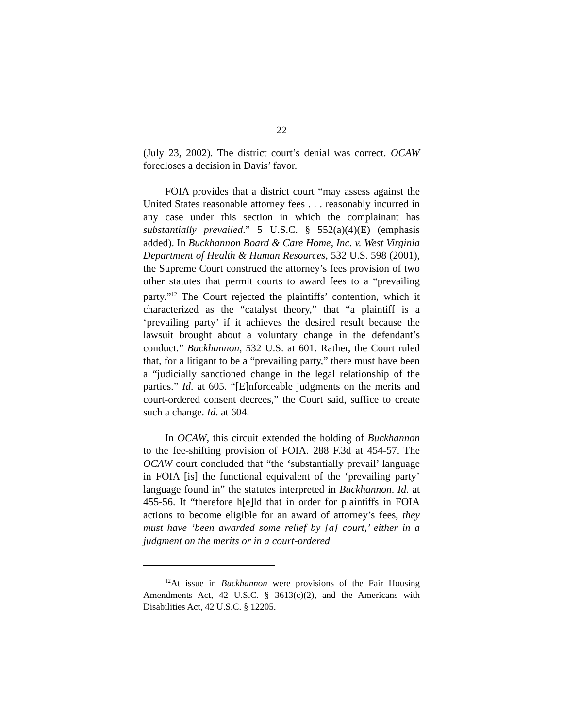22
(July 23, 2002). The district court’s denial was correct. OCAW forecloses a decision in Davis’ favor.
FOIA provides that a district court “may assess against the United States reasonable attorney fees . . . reasonably incurred in any case under this section in which the complainant has substantially prevailed.” 5 U.S.C. § 552(a)(4)(E) (emphasis added). In Buckhannon Board & Care Home, Inc. v. West Virginia Department of Health & Human Resources, 532 U.S. 598 (2001), the Supreme Court construed the attorney’s fees provision of two other statutes that permit courts to award fees to a “prevailing party.”<sup>12</sup> The Court rejected the plaintiffs’ contention, which it characterized as the “catalyst theory,” that “a plaintiff is a ‘prevailing party’ if it achieves the desired result because the lawsuit brought about a voluntary change in the defendant’s conduct.” Buckhannon, 532 U.S. at 601. Rather, the Court ruled that, for a litigant to be a “prevailing party,” there must have been a “judicially sanctioned change in the legal relationship of the parties.” Id. at 605. “[E]nforceable judgments on the merits and court-ordered consent decrees,” the Court said, suffice to create such a change. Id. at 604.
In OCAW, this circuit extended the holding of Buckhannon to the fee-shifting provision of FOIA. 288 F.3d at 454-57. The OCAW court concluded that “the ‘substantially prevail’ language in FOIA [is] the functional equivalent of the ‘prevailing party’ language found in” the statutes interpreted in Buckhannon. Id. at 455-56. It “therefore h[e]ld that in order for plaintiffs in FOIA actions to become eligible for an award of attorney’s fees, they must have ‘been awarded some relief by [a] court,’ either in a judgment on the merits or in a court-ordered
<sup>12</sup> At issue in Buckhannon were provisions of the Fair Housing Amendments Act, 42 U.S.C. § 3613(c)(2), and the Americans with Disabilities Act, 42 U.S.C. § 12205.